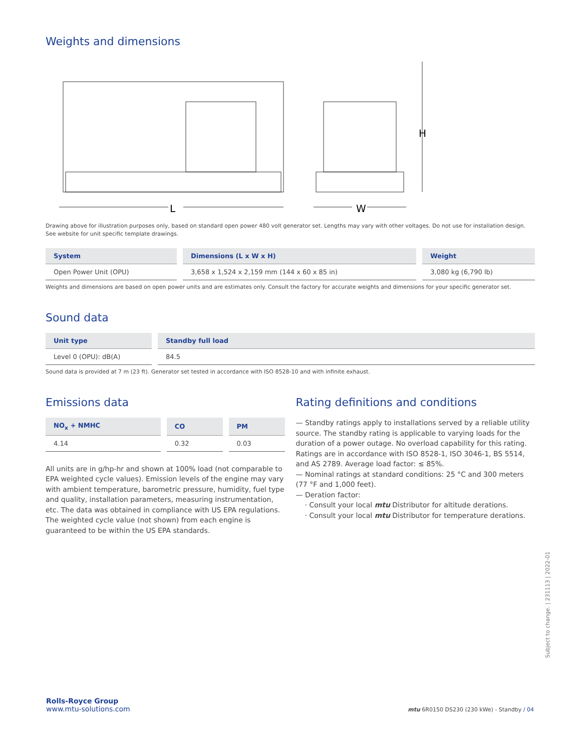Weights and dimensions
L
W
H
Drawing above for illustration purposes only, based on standard open power 480 volt generator set. Lengths may vary with other voltages. Do not use for installation design. See website for unit specific template drawings.
| System | Dimensions (L x W x H) | Weight |
| --- | --- | --- |
| Open Power Unit (OPU) | 3,658 x 1,524 x 2,159 mm (144 x 60 x 85 in) | 3,080 kg (6,790 lb) |
Weights and dimensions are based on open power units and are estimates only. Consult the factory for accurate weights and dimensions for your specific generator set.
Sound data
| Unit type | Standby full load |
| --- | --- |
| Level 0 (OPU): dB(A) | 84.5 |
Sound data is provided at 7 m (23 ft). Generator set tested in accordance with ISO 8528-10 and with infinite exhaust.
Emissions data
| NO<sub>x</sub> + NMHC | CO | PM |
| --- | --- | --- |
| 4.14 | 0.32 | 0.03 |
All units are in g/hp-hr and shown at 100% load (not comparable to EPA weighted cycle values). Emission levels of the engine may vary with ambient temperature, barometric pressure, humidity, fuel type and quality, installation parameters, measuring instrumentation, etc. The data was obtained in compliance with US EPA regulations. The weighted cycle value (not shown) from each engine is guaranteed to be within the US EPA standards.
Rating definitions and conditions
— Standby ratings apply to installations served by a reliable utility source. The standby rating is applicable to varying loads for the duration of a power outage. No overload capability for this rating. Ratings are in accordance with ISO 8528-1, ISO 3046-1, BS 5514, and AS 2789. Average load factor: ≤ 85%.
— Nominal ratings at standard conditions: 25 °C and 300 meters (77 °F and 1,000 feet).
— Deration factor:
· Consult your local mtu Distributor for altitude derations.
· Consult your local mtu Distributor for temperature derations.
Subject to change. | 231113 | 2022-01
Rolls-Royce Group
www.mtu-solutions.com
mtu 6R0150 DS230 (230 kWe) - Standby / 04